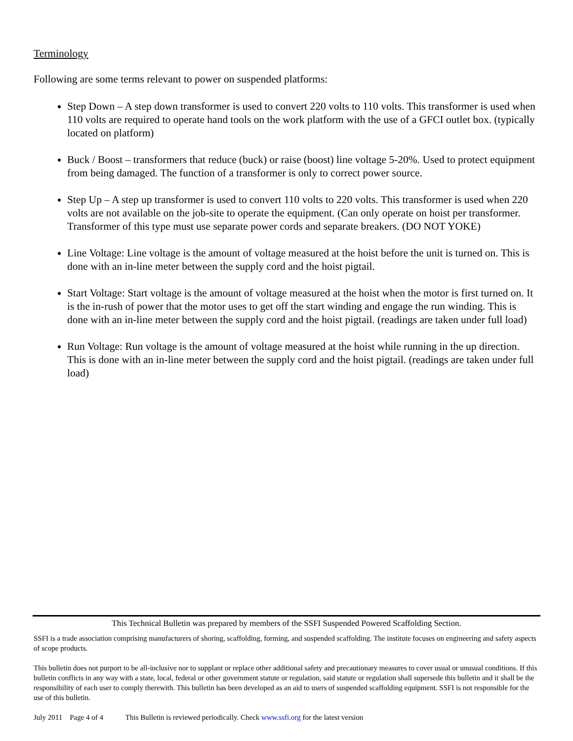Terminology
Following are some terms relevant to power on suspended platforms:
Step Down – A step down transformer is used to convert 220 volts to 110 volts. This transformer is used when 110 volts are required to operate hand tools on the work platform with the use of a GFCI outlet box. (typically located on platform)
Buck / Boost – transformers that reduce (buck) or raise (boost) line voltage 5-20%. Used to protect equipment from being damaged. The function of a transformer is only to correct power source.
Step Up – A step up transformer is used to convert 110 volts to 220 volts. This transformer is used when 220 volts are not available on the job-site to operate the equipment. (Can only operate on hoist per transformer. Transformer of this type must use separate power cords and separate breakers. (DO NOT YOKE)
Line Voltage: Line voltage is the amount of voltage measured at the hoist before the unit is turned on. This is done with an in-line meter between the supply cord and the hoist pigtail.
Start Voltage: Start voltage is the amount of voltage measured at the hoist when the motor is first turned on. It is the in-rush of power that the motor uses to get off the start winding and engage the run winding. This is done with an in-line meter between the supply cord and the hoist pigtail. (readings are taken under full load)
Run Voltage: Run voltage is the amount of voltage measured at the hoist while running in the up direction. This is done with an in-line meter between the supply cord and the hoist pigtail. (readings are taken under full load)
This Technical Bulletin was prepared by members of the SSFI Suspended Powered Scaffolding Section.
SSFI is a trade association comprising manufacturers of shoring, scaffolding, forming, and suspended scaffolding. The institute focuses on engineering and safety aspects of scope products.
This bulletin does not purport to be all-inclusive nor to supplant or replace other additional safety and precautionary measures to cover usual or unusual conditions. If this bulletin conflicts in any way with a state, local, federal or other government statute or regulation, said statute or regulation shall supersede this bulletin and it shall be the responsibility of each user to comply therewith. This bulletin has been developed as an aid to users of suspended scaffolding equipment. SSFI is not responsible for the use of this bulletin.
July 2011 Page 4 of 4 This Bulletin is reviewed periodically. Check www.ssfi.org for the latest version